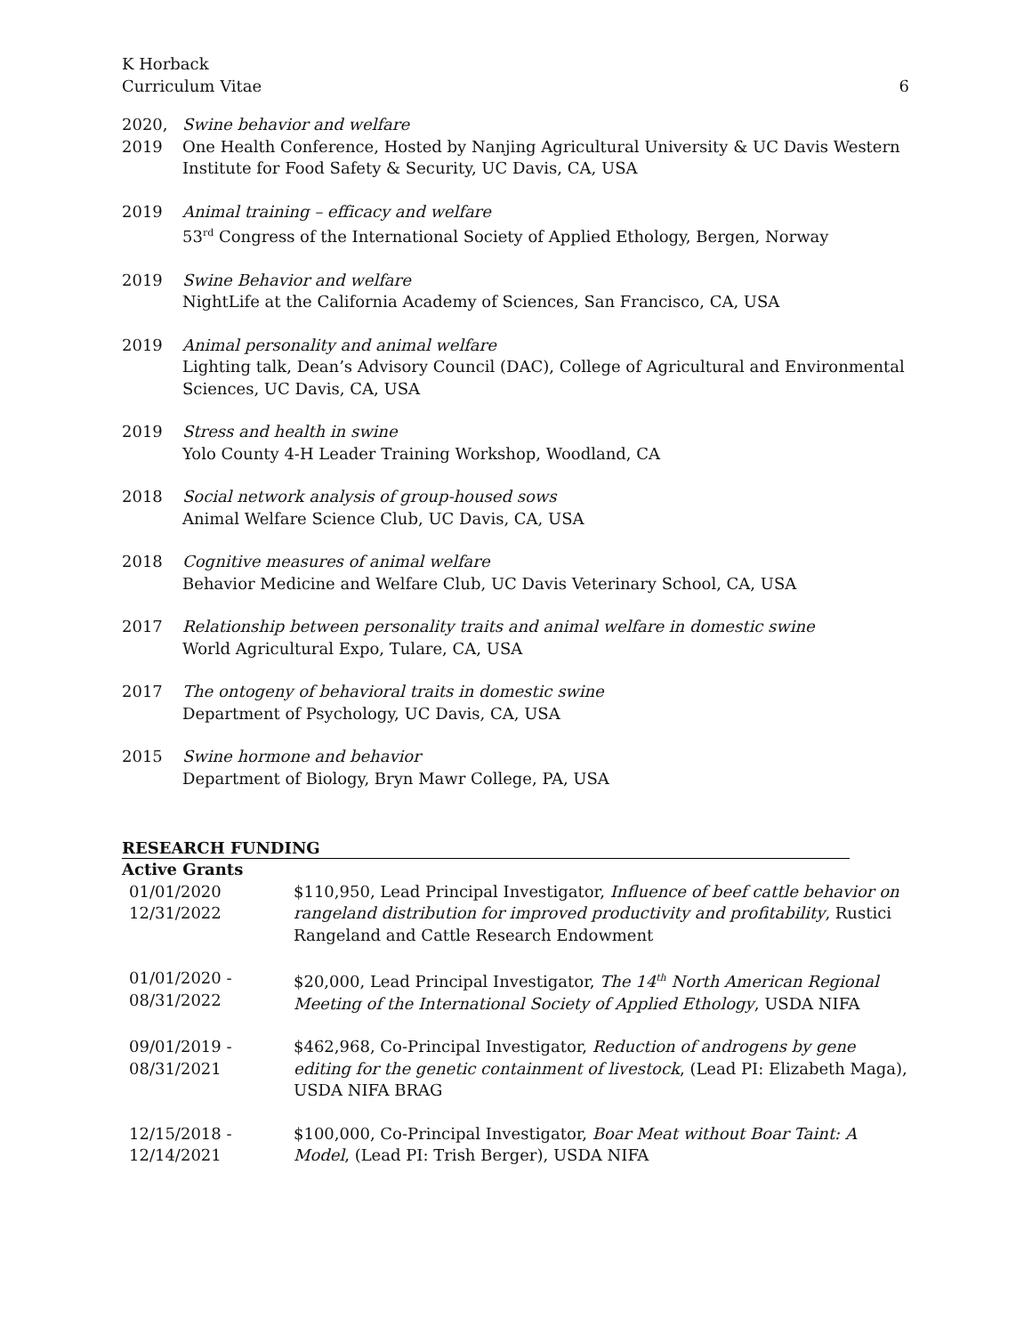K Horback
Curriculum Vitae
6
2020,
2019
Swine behavior and welfare
One Health Conference, Hosted by Nanjing Agricultural University & UC Davis Western Institute for Food Safety & Security, UC Davis, CA, USA
2019 Animal training – efficacy and welfare
53<sup>rd</sup> Congress of the International Society of Applied Ethology, Bergen, Norway
2019 Swine Behavior and welfare
NightLife at the California Academy of Sciences, San Francisco, CA, USA
2019 Animal personality and animal welfare
Lighting talk, Dean’s Advisory Council (DAC), College of Agricultural and Environmental Sciences, UC Davis, CA, USA
2019 Stress and health in swine
Yolo County 4-H Leader Training Workshop, Woodland, CA
2018 Social network analysis of group-housed sows
Animal Welfare Science Club, UC Davis, CA, USA
2018 Cognitive measures of animal welfare
Behavior Medicine and Welfare Club, UC Davis Veterinary School, CA, USA
2017 Relationship between personality traits and animal welfare in domestic swine
World Agricultural Expo, Tulare, CA, USA
2017 The ontogeny of behavioral traits in domestic swine
Department of Psychology, UC Davis, CA, USA
2015 Swine hormone and behavior
Department of Biology, Bryn Mawr College, PA, USA
RESEARCH FUNDING
Active Grants
01/01/2020
12/31/2022
$110,950, Lead Principal Investigator, Influence of beef cattle behavior on rangeland distribution for improved productivity and profitability, Rustici Rangeland and Cattle Research Endowment
01/01/2020 -
08/31/2022
$20,000, Lead Principal Investigator, The 14<sup>th</sup> North American Regional Meeting of the International Society of Applied Ethology, USDA NIFA
09/01/2019 -
08/31/2021
$462,968, Co-Principal Investigator, Reduction of androgens by gene editing for the genetic containment of livestock, (Lead PI: Elizabeth Maga), USDA NIFA BRAG
12/15/2018 -
12/14/2021
$100,000, Co-Principal Investigator, Boar Meat without Boar Taint: A Model, (Lead PI: Trish Berger), USDA NIFA